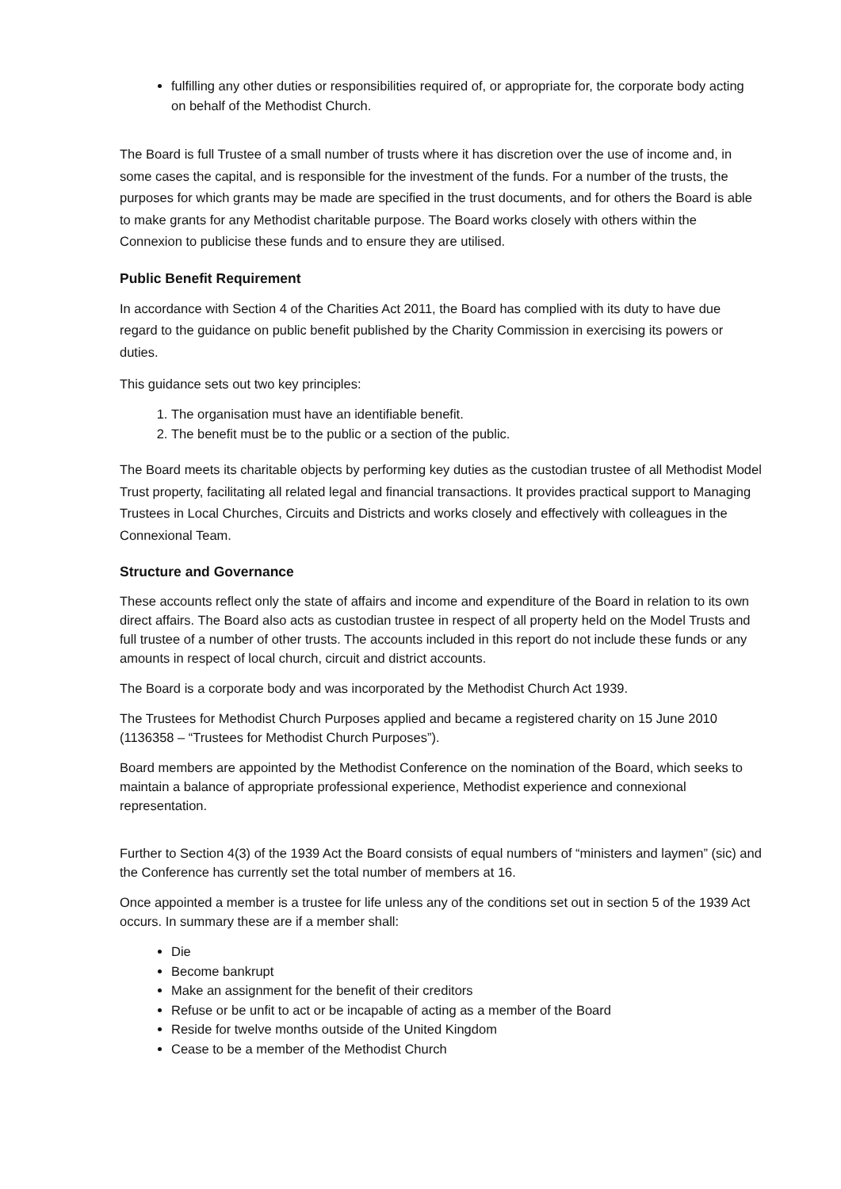fulfilling any other duties or responsibilities required of, or appropriate for, the corporate body acting on behalf of the Methodist Church.
The Board is full Trustee of a small number of trusts where it has discretion over the use of income and, in some cases the capital, and is responsible for the investment of the funds. For a number of the trusts, the purposes for which grants may be made are specified in the trust documents, and for others the Board is able to make grants for any Methodist charitable purpose. The Board works closely with others within the Connexion to publicise these funds and to ensure they are utilised.
Public Benefit Requirement
In accordance with Section 4 of the Charities Act 2011, the Board has complied with its duty to have due regard to the guidance on public benefit published by the Charity Commission in exercising its powers or duties.
This guidance sets out two key principles:
1. The organisation must have an identifiable benefit.
2. The benefit must be to the public or a section of the public.
The Board meets its charitable objects by performing key duties as the custodian trustee of all Methodist Model Trust property, facilitating all related legal and financial transactions. It provides practical support to Managing Trustees in Local Churches, Circuits and Districts and works closely and effectively with colleagues in the Connexional Team.
Structure and Governance
These accounts reflect only the state of affairs and income and expenditure of the Board in relation to its own direct affairs. The Board also acts as custodian trustee in respect of all property held on the Model Trusts and full trustee of a number of other trusts. The accounts included in this report do not include these funds or any amounts in respect of local church, circuit and district accounts.
The Board is a corporate body and was incorporated by the Methodist Church Act 1939.
The Trustees for Methodist Church Purposes applied and became a registered charity on 15 June 2010 (1136358 – “Trustees for Methodist Church Purposes”).
Board members are appointed by the Methodist Conference on the nomination of the Board, which seeks to maintain a balance of appropriate professional experience, Methodist experience and connexional representation.
Further to Section 4(3) of the 1939 Act the Board consists of equal numbers of “ministers and laymen” (sic) and the Conference has currently set the total number of members at 16.
Once appointed a member is a trustee for life unless any of the conditions set out in section 5 of the 1939 Act occurs. In summary these are if a member shall:
Die
Become bankrupt
Make an assignment for the benefit of their creditors
Refuse or be unfit to act or be incapable of acting as a member of the Board
Reside for twelve months outside of the United Kingdom
Cease to be a member of the Methodist Church